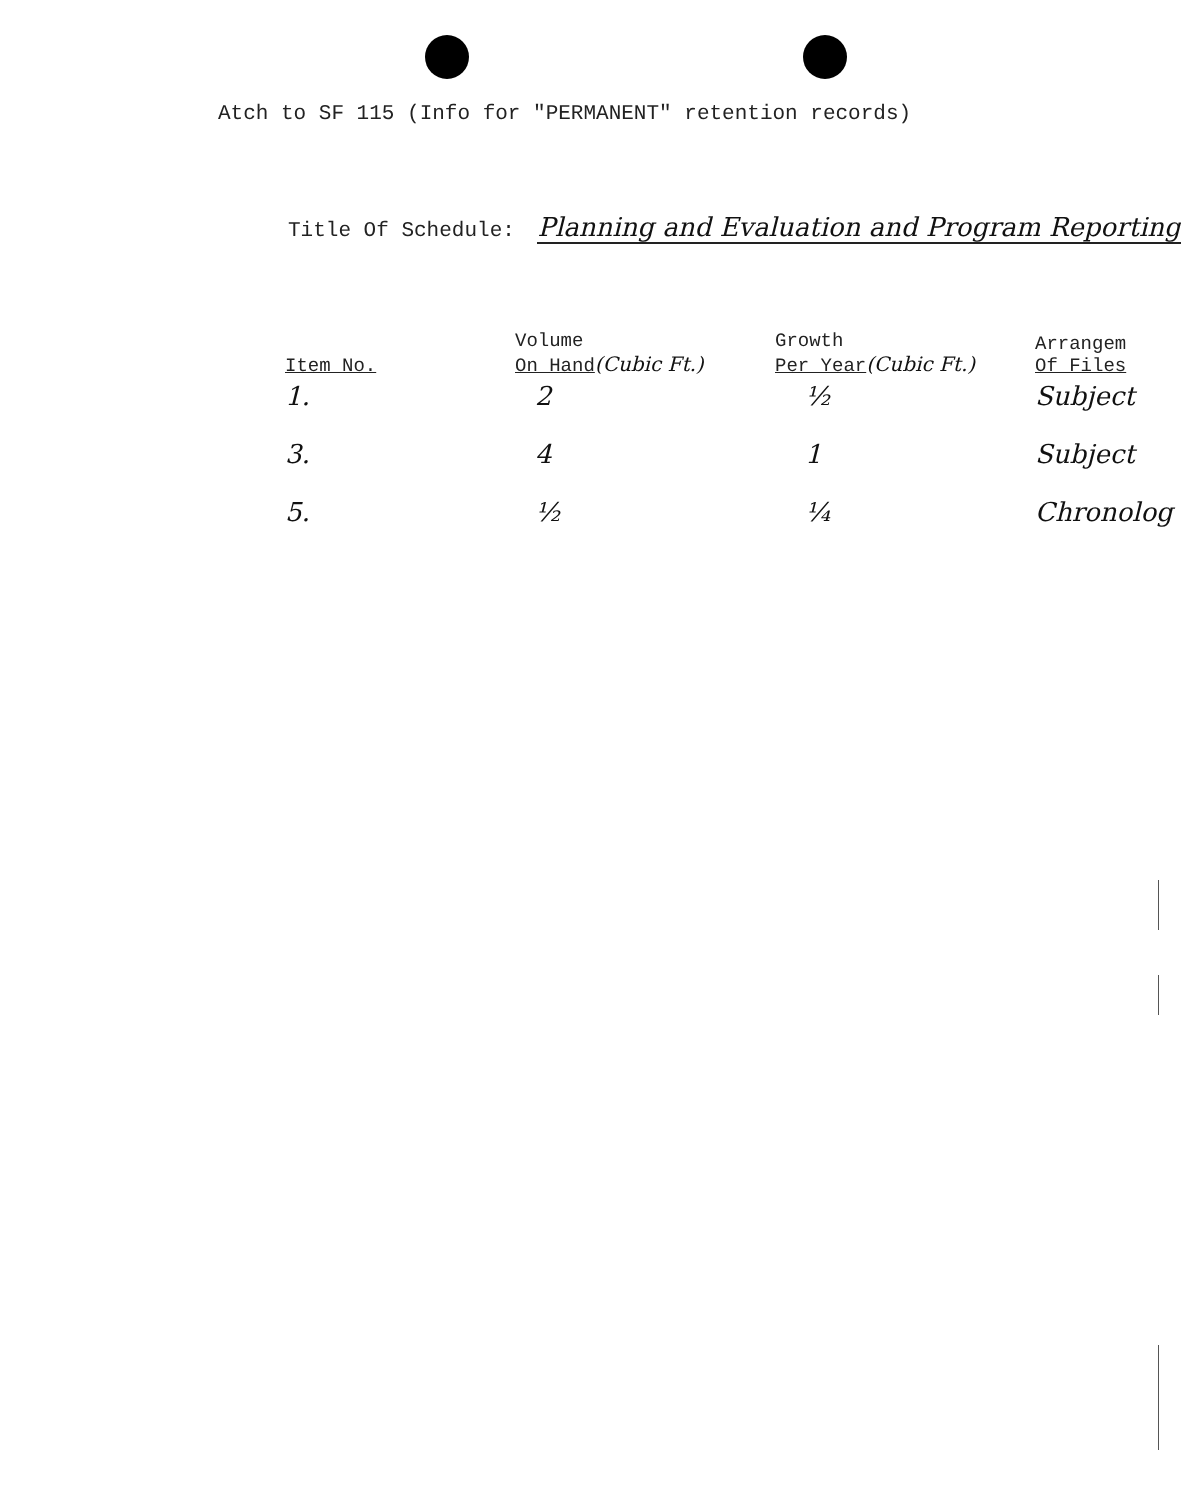Atch to SF 115 (Info for "PERMANENT" retention records)
Title Of Schedule: Planning and Evaluation and Program Reporting
| Item No. | Volume On Hand (Cubic Ft.) | Growth Per Year (Cubic Ft.) | Arrangem Of Files |
| --- | --- | --- | --- |
| 1. | 2 | ½ | Subject |
| 3. | 4 | 1 | Subject |
| 5. | ½ | ¼ | Chronolog |